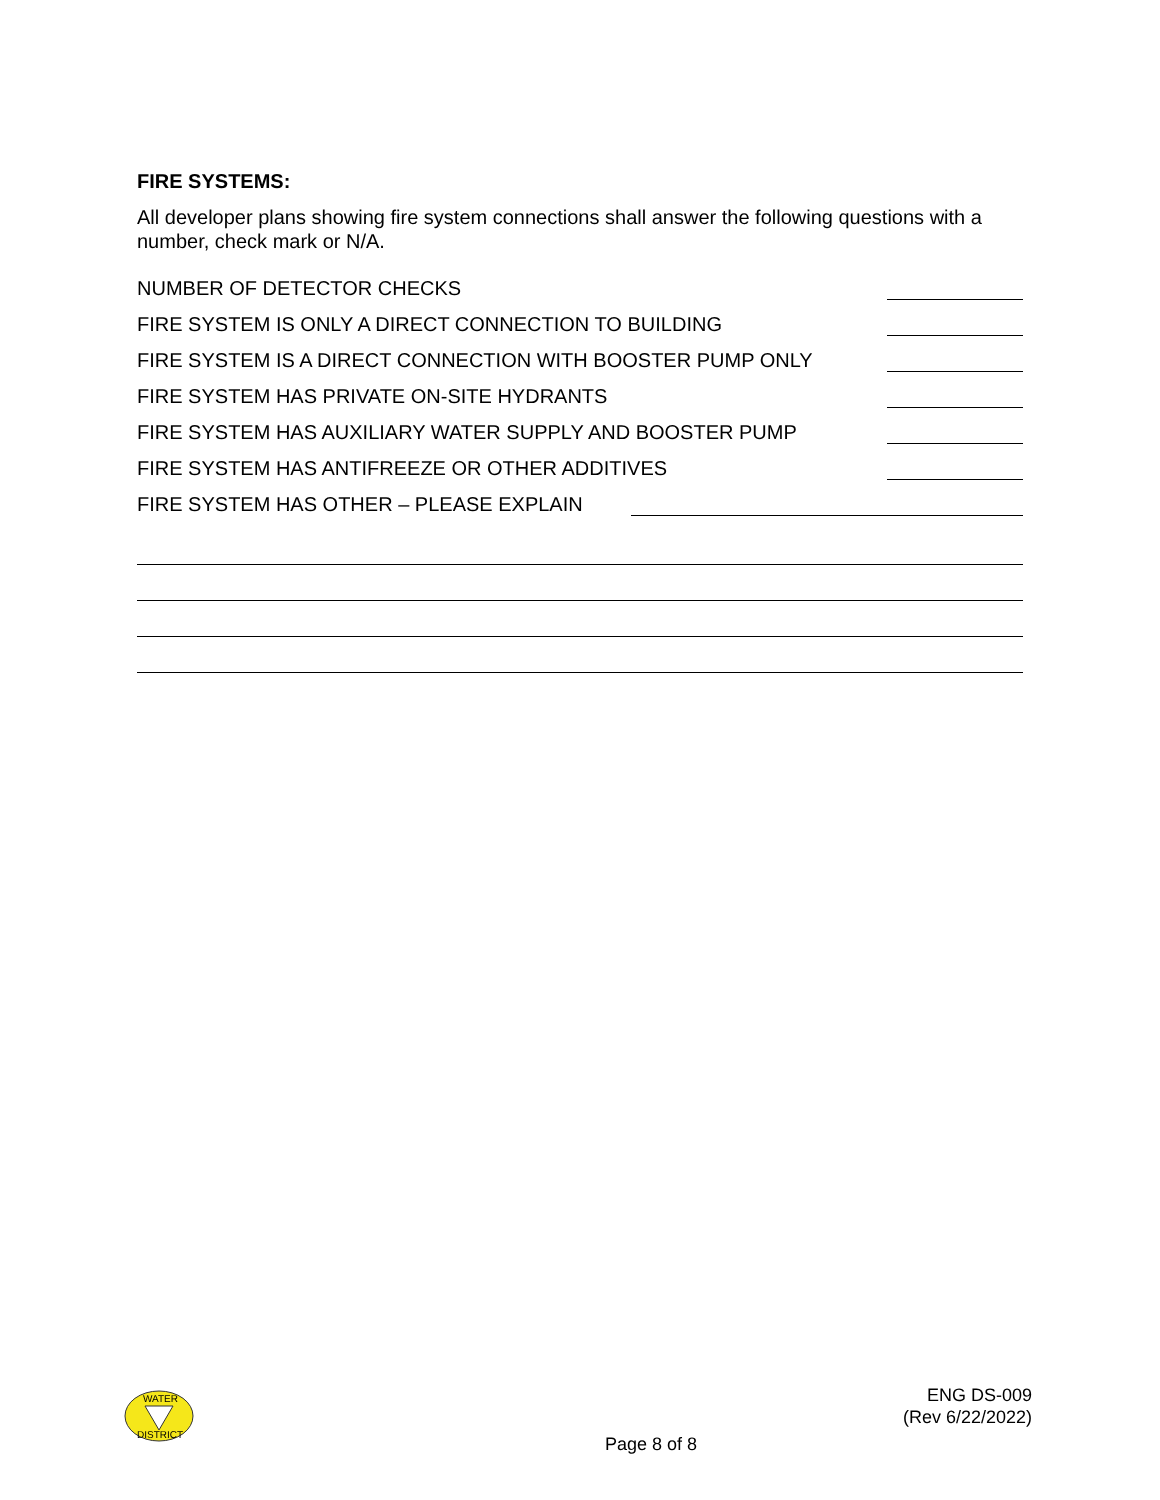FIRE SYSTEMS:
All developer plans showing fire system connections shall answer the following questions with a number, check mark or N/A.
NUMBER OF DETECTOR CHECKS
FIRE SYSTEM IS ONLY A DIRECT CONNECTION TO BUILDING
FIRE SYSTEM IS A DIRECT CONNECTION WITH BOOSTER PUMP ONLY
FIRE SYSTEM HAS PRIVATE ON-SITE HYDRANTS
FIRE SYSTEM HAS AUXILIARY WATER SUPPLY AND BOOSTER PUMP
FIRE SYSTEM HAS ANTIFREEZE OR OTHER ADDITIVES
FIRE SYSTEM HAS OTHER – PLEASE EXPLAIN
WATER
DISTRICT
ENG DS-009
(Rev 6/22/2022)
Page 8 of 8